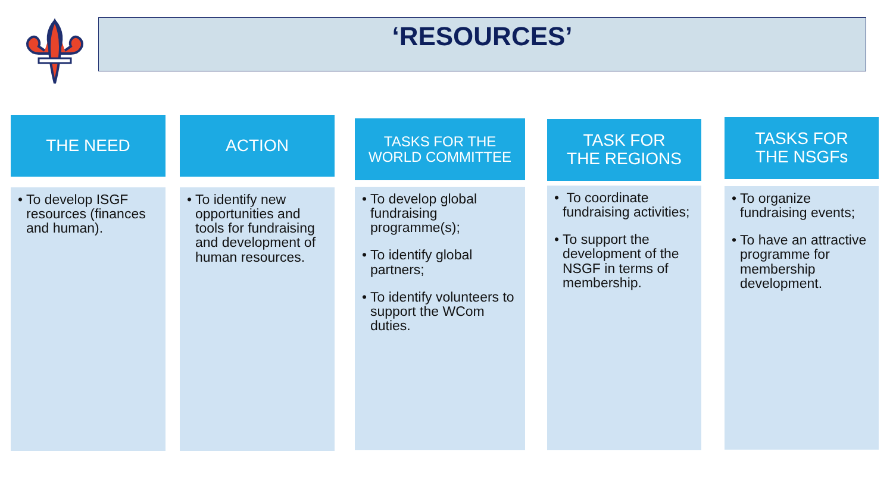‘RESOURCES’
THE NEED
• To develop ISGF resources (finances and human).
ACTION
• To identify new opportunities and tools for fundraising and development of human resources.
TASKS FOR THE
WORLD COMMITTEE
• To develop global fundraising programme(s);
• To identify global partners;
• To identify volunteers to support the WCom duties.
TASK FOR
THE REGIONS
• To coordinate fundraising activities;
• To support the development of the NSGF in terms of membership.
TASKS FOR
THE NSGFs
• To organize fundraising events;
• To have an attractive programme for membership development.